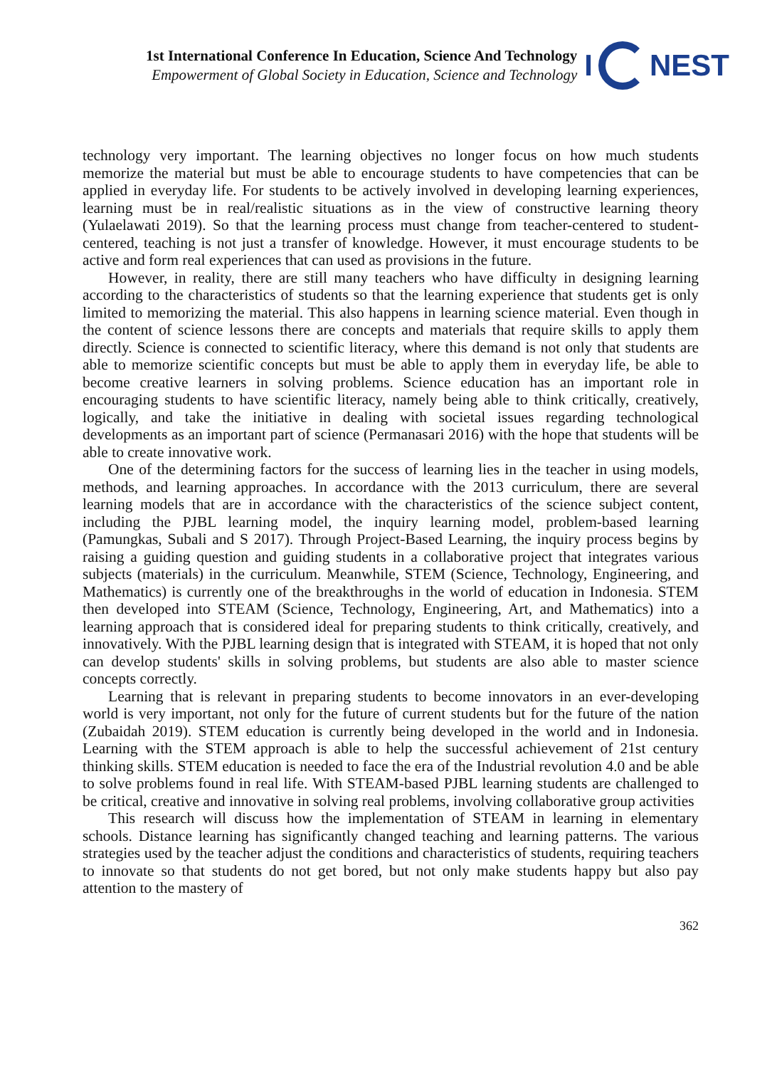1st International Conference In Education, Science And Technology
Empowerment of Global Society in Education, Science and Technology
I NEST
technology very important. The learning objectives no longer focus on how much students memorize the material but must be able to encourage students to have competencies that can be applied in everyday life. For students to be actively involved in developing learning experiences, learning must be in real/realistic situations as in the view of constructive learning theory (Yulaelawati 2019). So that the learning process must change from teacher-centered to student-centered, teaching is not just a transfer of knowledge. However, it must encourage students to be active and form real experiences that can used as provisions in the future.
However, in reality, there are still many teachers who have difficulty in designing learning according to the characteristics of students so that the learning experience that students get is only limited to memorizing the material. This also happens in learning science material. Even though in the content of science lessons there are concepts and materials that require skills to apply them directly. Science is connected to scientific literacy, where this demand is not only that students are able to memorize scientific concepts but must be able to apply them in everyday life, be able to become creative learners in solving problems. Science education has an important role in encouraging students to have scientific literacy, namely being able to think critically, creatively, logically, and take the initiative in dealing with societal issues regarding technological developments as an important part of science (Permanasari 2016) with the hope that students will be able to create innovative work.
One of the determining factors for the success of learning lies in the teacher in using models, methods, and learning approaches. In accordance with the 2013 curriculum, there are several learning models that are in accordance with the characteristics of the science subject content, including the PJBL learning model, the inquiry learning model, problem-based learning (Pamungkas, Subali and S 2017). Through Project-Based Learning, the inquiry process begins by raising a guiding question and guiding students in a collaborative project that integrates various subjects (materials) in the curriculum. Meanwhile, STEM (Science, Technology, Engineering, and Mathematics) is currently one of the breakthroughs in the world of education in Indonesia. STEM then developed into STEAM (Science, Technology, Engineering, Art, and Mathematics) into a learning approach that is considered ideal for preparing students to think critically, creatively, and innovatively. With the PJBL learning design that is integrated with STEAM, it is hoped that not only can develop students' skills in solving problems, but students are also able to master science concepts correctly.
Learning that is relevant in preparing students to become innovators in an ever-developing world is very important, not only for the future of current students but for the future of the nation (Zubaidah 2019). STEM education is currently being developed in the world and in Indonesia. Learning with the STEM approach is able to help the successful achievement of 21st century thinking skills. STEM education is needed to face the era of the Industrial revolution 4.0 and be able to solve problems found in real life. With STEAM-based PJBL learning students are challenged to be critical, creative and innovative in solving real problems, involving collaborative group activities
This research will discuss how the implementation of STEAM in learning in elementary schools. Distance learning has significantly changed teaching and learning patterns. The various strategies used by the teacher adjust the conditions and characteristics of students, requiring teachers to innovate so that students do not get bored, but not only make students happy but also pay attention to the mastery of
362